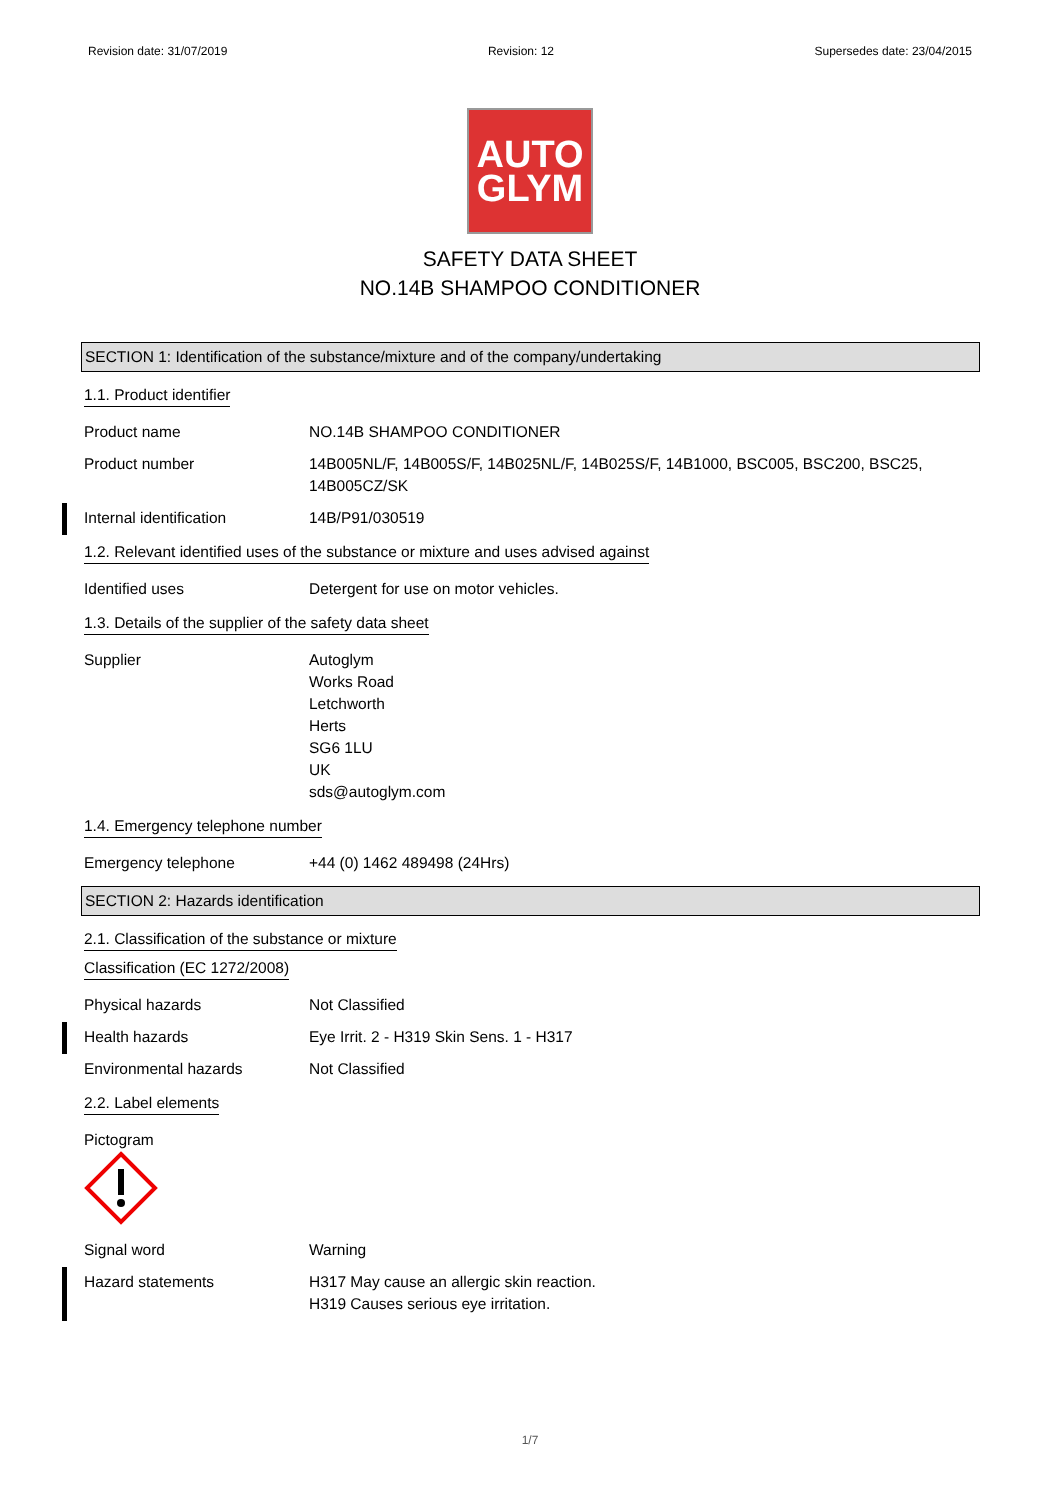Revision date: 31/07/2019 Revision: 12 Supersedes date: 23/04/2015
AUTO
GLYM
SAFETY DATA SHEET
NO.14B SHAMPOO CONDITIONER
SECTION 1: Identification of the substance/mixture and of the company/undertaking
1.1. Product identifier
Product name NO.14B SHAMPOO CONDITIONER
Product number 14B005NL/F, 14B005S/F, 14B025NL/F, 14B025S/F, 14B1000, BSC005, BSC200, BSC25, 14B005CZ/SK
Internal identification 14B/P91/030519
1.2. Relevant identified uses of the substance or mixture and uses advised against
Identified uses Detergent for use on motor vehicles.
1.3. Details of the supplier of the safety data sheet
Supplier Autoglym
Works Road
Letchworth
Herts
SG6 1LU
UK
sds@autoglym.com
1.4. Emergency telephone number
Emergency telephone +44 (0) 1462 489498 (24Hrs)
SECTION 2: Hazards identification
2.1. Classification of the substance or mixture
Classification (EC 1272/2008)
Physical hazards Not Classified
Health hazards Eye Irrit. 2 - H319 Skin Sens. 1 - H317
Environmental hazards Not Classified
2.2. Label elements
Pictogram
Signal word Warning
Hazard statements H317 May cause an allergic skin reaction.
H319 Causes serious eye irritation.
1/7